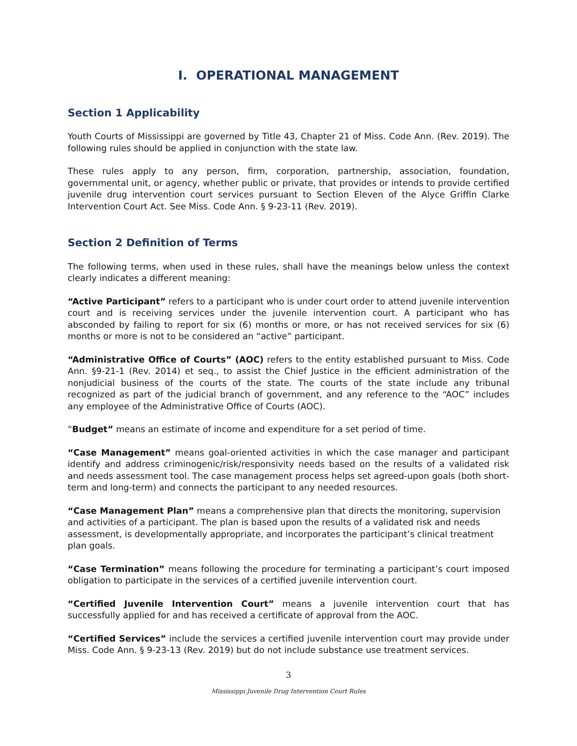I. OPERATIONAL MANAGEMENT
Section 1 Applicability
Youth Courts of Mississippi are governed by Title 43, Chapter 21 of Miss. Code Ann. (Rev. 2019). The following rules should be applied in conjunction with the state law.
These rules apply to any person, firm, corporation, partnership, association, foundation, governmental unit, or agency, whether public or private, that provides or intends to provide certified juvenile drug intervention court services pursuant to Section Eleven of the Alyce Griffin Clarke Intervention Court Act. See Miss. Code Ann. § 9-23-11 (Rev. 2019).
Section 2 Definition of Terms
The following terms, when used in these rules, shall have the meanings below unless the context clearly indicates a different meaning:
“Active Participant” refers to a participant who is under court order to attend juvenile intervention court and is receiving services under the juvenile intervention court. A participant who has absconded by failing to report for six (6) months or more, or has not received services for six (6) months or more is not to be considered an “active” participant.
“Administrative Office of Courts” (AOC) refers to the entity established pursuant to Miss. Code Ann. §9-21-1 (Rev. 2014) et seq., to assist the Chief Justice in the efficient administration of the nonjudicial business of the courts of the state. The courts of the state include any tribunal recognized as part of the judicial branch of government, and any reference to the “AOC” includes any employee of the Administrative Office of Courts (AOC).
“Budget” means an estimate of income and expenditure for a set period of time.
“Case Management” means goal-oriented activities in which the case manager and participant identify and address criminogenic/risk/responsivity needs based on the results of a validated risk and needs assessment tool. The case management process helps set agreed-upon goals (both short-term and long-term) and connects the participant to any needed resources.
“Case Management Plan” means a comprehensive plan that directs the monitoring, supervision and activities of a participant. The plan is based upon the results of a validated risk and needs assessment, is developmentally appropriate, and incorporates the participant’s clinical treatment plan goals.
“Case Termination” means following the procedure for terminating a participant’s court imposed obligation to participate in the services of a certified juvenile intervention court.
“Certified Juvenile Intervention Court” means a juvenile intervention court that has successfully applied for and has received a certificate of approval from the AOC.
“Certified Services” include the services a certified juvenile intervention court may provide under Miss. Code Ann. § 9-23-13 (Rev. 2019) but do not include substance use treatment services.
3
Mississippi Juvenile Drug Intervention Court Rules